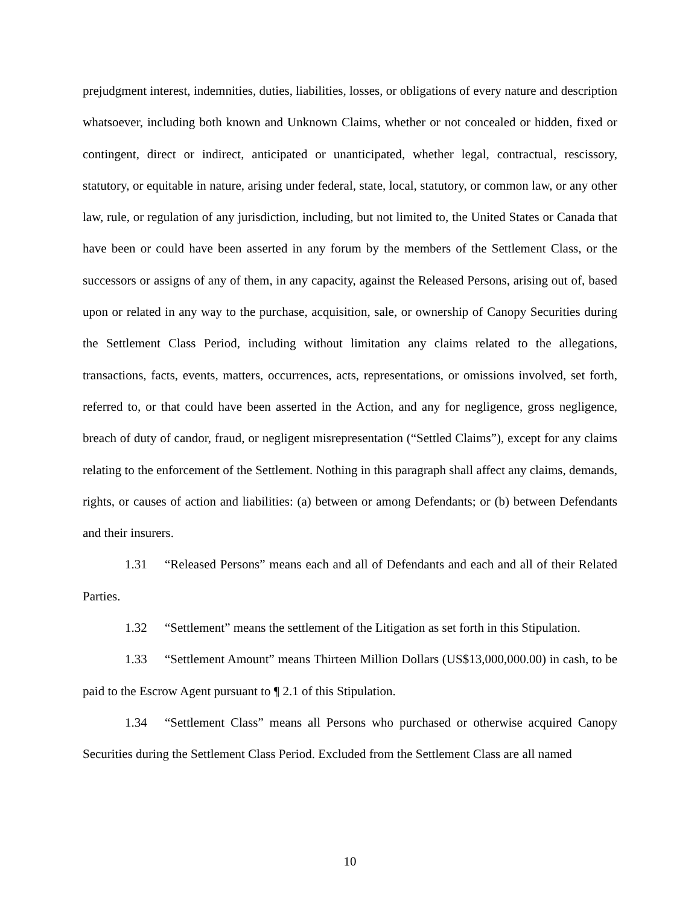prejudgment interest, indemnities, duties, liabilities, losses, or obligations of every nature and description whatsoever, including both known and Unknown Claims, whether or not concealed or hidden, fixed or contingent, direct or indirect, anticipated or unanticipated, whether legal, contractual, rescissory, statutory, or equitable in nature, arising under federal, state, local, statutory, or common law, or any other law, rule, or regulation of any jurisdiction, including, but not limited to, the United States or Canada that have been or could have been asserted in any forum by the members of the Settlement Class, or the successors or assigns of any of them, in any capacity, against the Released Persons, arising out of, based upon or related in any way to the purchase, acquisition, sale, or ownership of Canopy Securities during the Settlement Class Period, including without limitation any claims related to the allegations, transactions, facts, events, matters, occurrences, acts, representations, or omissions involved, set forth, referred to, or that could have been asserted in the Action, and any for negligence, gross negligence, breach of duty of candor, fraud, or negligent misrepresentation (“Settled Claims”), except for any claims relating to the enforcement of the Settlement. Nothing in this paragraph shall affect any claims, demands, rights, or causes of action and liabilities: (a) between or among Defendants; or (b) between Defendants and their insurers.
1.31 “Released Persons” means each and all of Defendants and each and all of their Related Parties.
1.32 “Settlement” means the settlement of the Litigation as set forth in this Stipulation.
1.33 “Settlement Amount” means Thirteen Million Dollars (US$13,000,000.00) in cash, to be paid to the Escrow Agent pursuant to ¶ 2.1 of this Stipulation.
1.34 “Settlement Class” means all Persons who purchased or otherwise acquired Canopy Securities during the Settlement Class Period. Excluded from the Settlement Class are all named
10